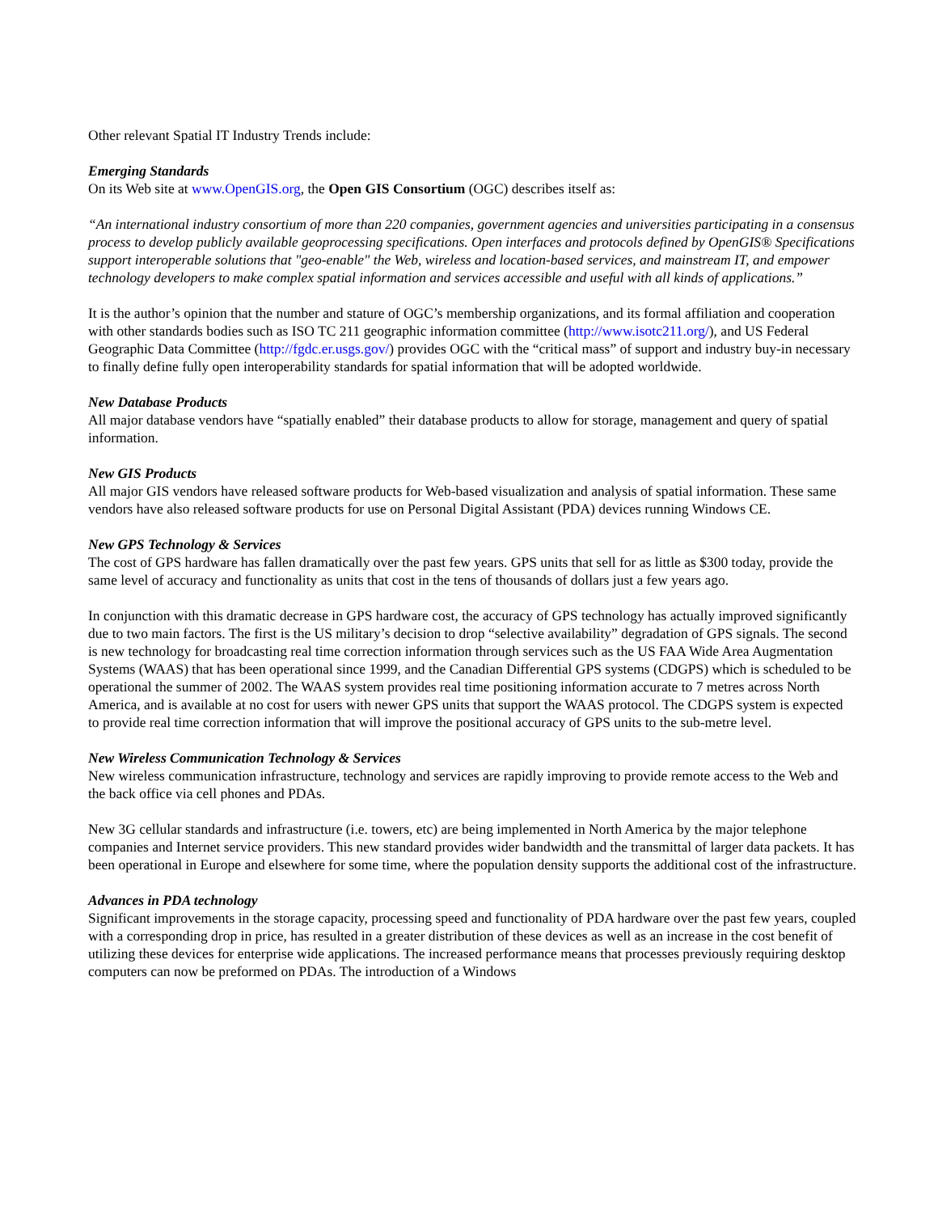Other relevant Spatial IT Industry Trends include:
Emerging Standards
On its Web site at www.OpenGIS.org, the Open GIS Consortium (OGC) describes itself as:
“An international industry consortium of more than 220 companies, government agencies and universities participating in a consensus process to develop publicly available geoprocessing specifications. Open interfaces and protocols defined by OpenGIS® Specifications support interoperable solutions that "geo-enable" the Web, wireless and location-based services, and mainstream IT, and empower technology developers to make complex spatial information and services accessible and useful with all kinds of applications.”
It is the author’s opinion that the number and stature of OGC’s membership organizations, and its formal affiliation and cooperation with other standards bodies such as ISO TC 211 geographic information committee (http://www.isotc211.org/), and US Federal Geographic Data Committee (http://fgdc.er.usgs.gov/) provides OGC with the “critical mass” of support and industry buy-in necessary to finally define fully open interoperability standards for spatial information that will be adopted worldwide.
New Database Products
All major database vendors have “spatially enabled” their database products to allow for storage, management and query of spatial information.
New GIS Products
All major GIS vendors have released software products for Web-based visualization and analysis of spatial information. These same vendors have also released software products for use on Personal Digital Assistant (PDA) devices running Windows CE.
New GPS Technology & Services
The cost of GPS hardware has fallen dramatically over the past few years. GPS units that sell for as little as $300 today, provide the same level of accuracy and functionality as units that cost in the tens of thousands of dollars just a few years ago.
In conjunction with this dramatic decrease in GPS hardware cost, the accuracy of GPS technology has actually improved significantly due to two main factors. The first is the US military’s decision to drop “selective availability” degradation of GPS signals. The second is new technology for broadcasting real time correction information through services such as the US FAA Wide Area Augmentation Systems (WAAS) that has been operational since 1999, and the Canadian Differential GPS systems (CDGPS) which is scheduled to be operational the summer of 2002. The WAAS system provides real time positioning information accurate to 7 metres across North America, and is available at no cost for users with newer GPS units that support the WAAS protocol. The CDGPS system is expected to provide real time correction information that will improve the positional accuracy of GPS units to the sub-metre level.
New Wireless Communication Technology & Services
New wireless communication infrastructure, technology and services are rapidly improving to provide remote access to the Web and the back office via cell phones and PDAs.
New 3G cellular standards and infrastructure (i.e. towers, etc) are being implemented in North America by the major telephone companies and Internet service providers. This new standard provides wider bandwidth and the transmittal of larger data packets. It has been operational in Europe and elsewhere for some time, where the population density supports the additional cost of the infrastructure.
Advances in PDA technology
Significant improvements in the storage capacity, processing speed and functionality of PDA hardware over the past few years, coupled with a corresponding drop in price, has resulted in a greater distribution of these devices as well as an increase in the cost benefit of utilizing these devices for enterprise wide applications. The increased performance means that processes previously requiring desktop computers can now be preformed on PDAs. The introduction of a Windows